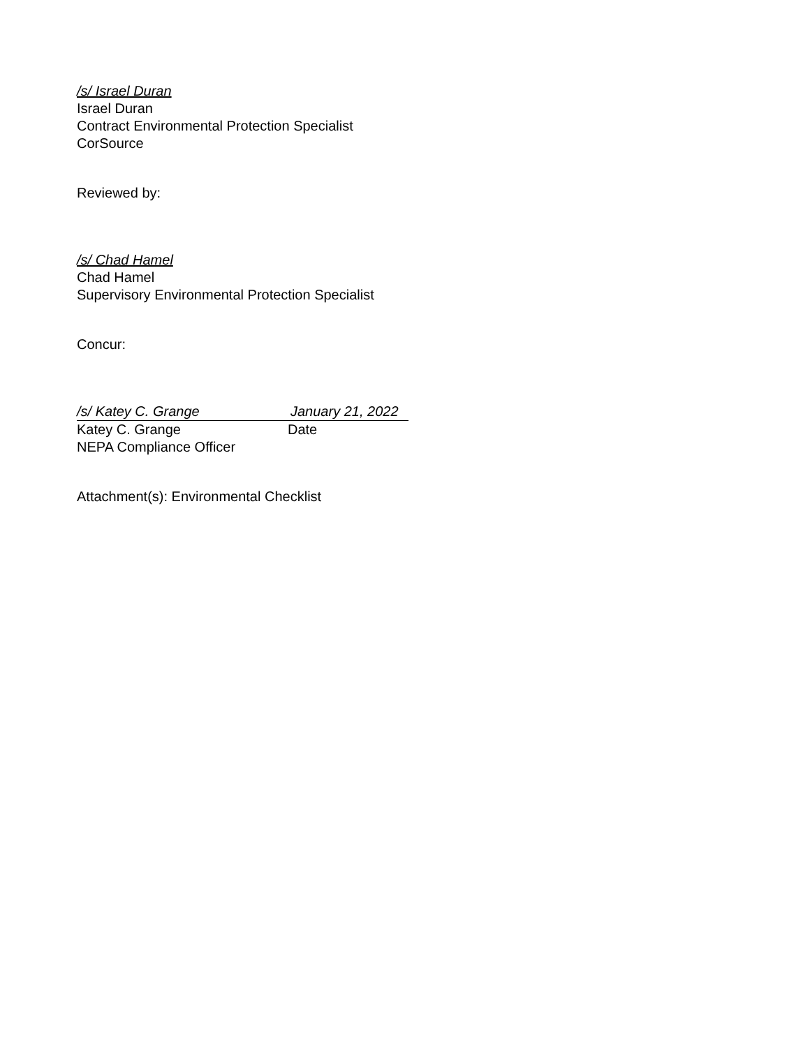/s/ Israel Duran
Israel Duran
Contract Environmental Protection Specialist
CorSource
Reviewed by:
/s/ Chad Hamel
Chad Hamel
Supervisory Environmental Protection Specialist
Concur:
/s/ Katey C. Grange January 21, 2022
Katey C. Grange Date
NEPA Compliance Officer
Attachment(s): Environmental Checklist